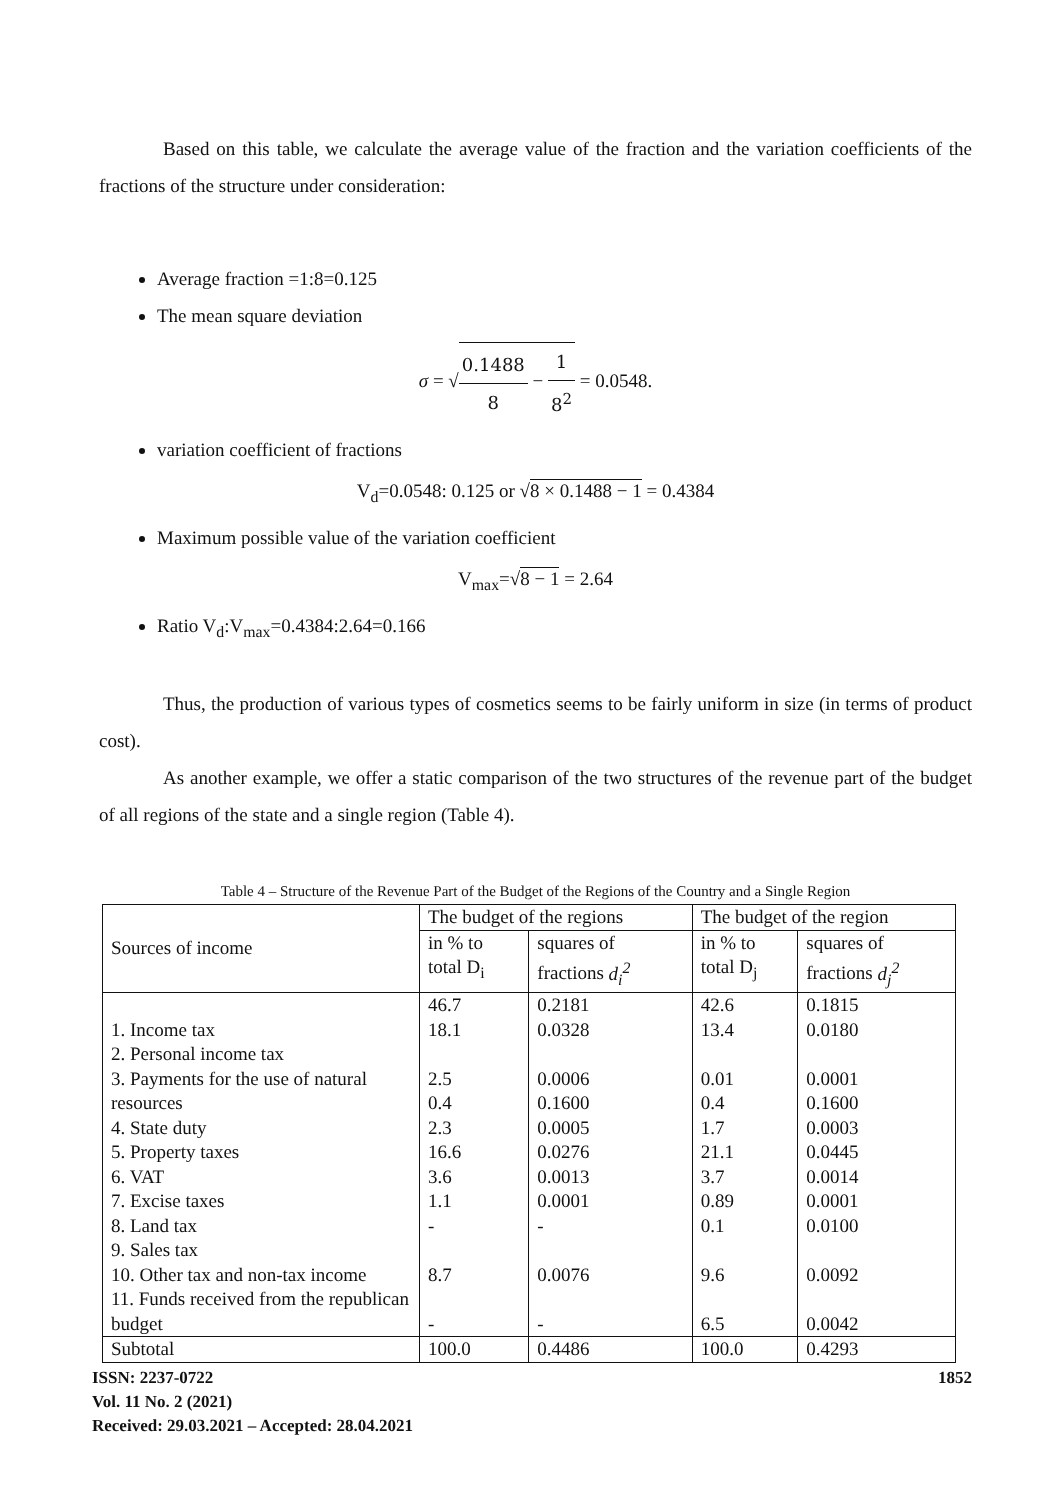Based on this table, we calculate the average value of the fraction and the variation coefficients of the fractions of the structure under consideration:
Average fraction =1:8=0.125
The mean square deviation
σ = √0.1488 8 − 1 8<sup>2</sup> = 0.0548.
variation coefficient of fractions
V<sub>d</sub>=0.0548: 0.125 or √8 × 0.1488 − 1 = 0.4384
Maximum possible value of the variation coefficient
V<sub>max</sub>=√8 − 1 = 2.64
Ratio V<sub>d</sub>:V<sub>max</sub>=0.4384:2.64=0.166
Thus, the production of various types of cosmetics seems to be fairly uniform in size (in terms of product cost).
As another example, we offer a static comparison of the two structures of the revenue part of the budget of all regions of the state and a single region (Table 4).
Table 4 – Structure of the Revenue Part of the Budget of the Regions of the Country and a Single Region
| Sources of income | The budget of the regions | | The budget of the region | |
| --- | --- | --- | --- | --- |
| | in % to total D<sub>i</sub> | squares of fractions d<sub>i</sub><sup>2</sup> | in % to total D<sub>j</sub> | squares of fractions d<sub>j</sub><sup>2</sup> |
| 1. Income tax 2. Personal income tax 3. Payments for the use of natural resources 4. State duty 5. Property taxes 6. VAT 7. Excise taxes 8. Land tax 9. Sales tax 10. Other tax and non-tax income 11. Funds received from the republican budget | 46.7 18.1 2.5 0.4 2.3 16.6 3.6 1.1 - 8.7 - | 0.2181 0.0328 0.0006 0.1600 0.0005 0.0276 0.0013 0.0001 - 0.0076 - | 42.6 13.4 0.01 0.4 1.7 21.1 3.7 0.89 0.1 9.6 6.5 | 0.1815 0.0180 0.0001 0.1600 0.0003 0.0445 0.0014 0.0001 0.0100 0.0092 0.0042 |
| Subtotal | 100.0 | 0.4486 | 100.0 | 0.4293 |
ISSN: 2237-0722
Vol. 11 No. 2 (2021)
Received: 29.03.2021 – Accepted: 28.04.2021
1852